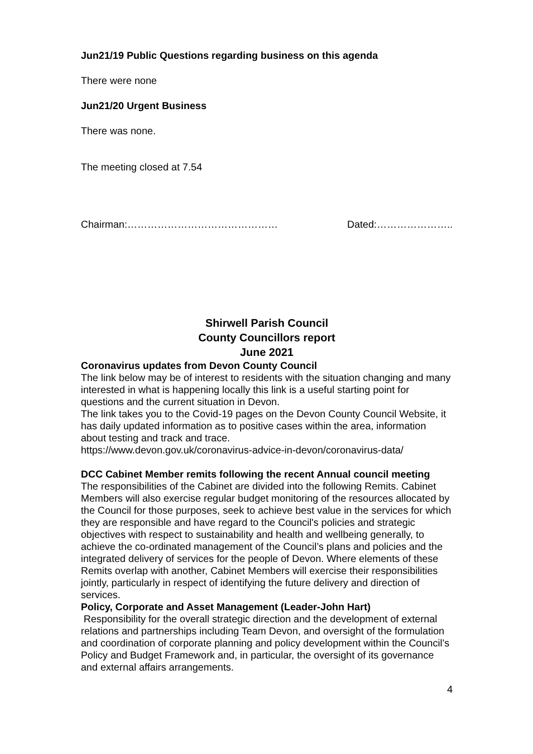Jun21/19 Public Questions regarding business on this agenda
There were none
Jun21/20 Urgent Business
There was none.
The meeting closed at 7.54
Chairman:……………………………………… Dated:…………………..
Shirwell Parish Council
County Councillors report
June 2021
Coronavirus updates from Devon County Council
The link below may be of interest to residents with the situation changing and many interested in what is happening locally this link is a useful starting point for questions and the current situation in Devon.
The link takes you to the Covid-19 pages on the Devon County Council Website, it has daily updated information as to positive cases within the area, information about testing and track and trace.
https://www.devon.gov.uk/coronavirus-advice-in-devon/coronavirus-data/
DCC Cabinet Member remits following the recent Annual council meeting
The responsibilities of the Cabinet are divided into the following Remits. Cabinet Members will also exercise regular budget monitoring of the resources allocated by the Council for those purposes, seek to achieve best value in the services for which they are responsible and have regard to the Council's policies and strategic objectives with respect to sustainability and health and wellbeing generally, to achieve the co-ordinated management of the Council’s plans and policies and the integrated delivery of services for the people of Devon. Where elements of these Remits overlap with another, Cabinet Members will exercise their responsibilities jointly, particularly in respect of identifying the future delivery and direction of services.
Policy, Corporate and Asset Management (Leader-John Hart)
Responsibility for the overall strategic direction and the development of external relations and partnerships including Team Devon, and oversight of the formulation and coordination of corporate planning and policy development within the Council’s Policy and Budget Framework and, in particular, the oversight of its governance and external affairs arrangements.
4